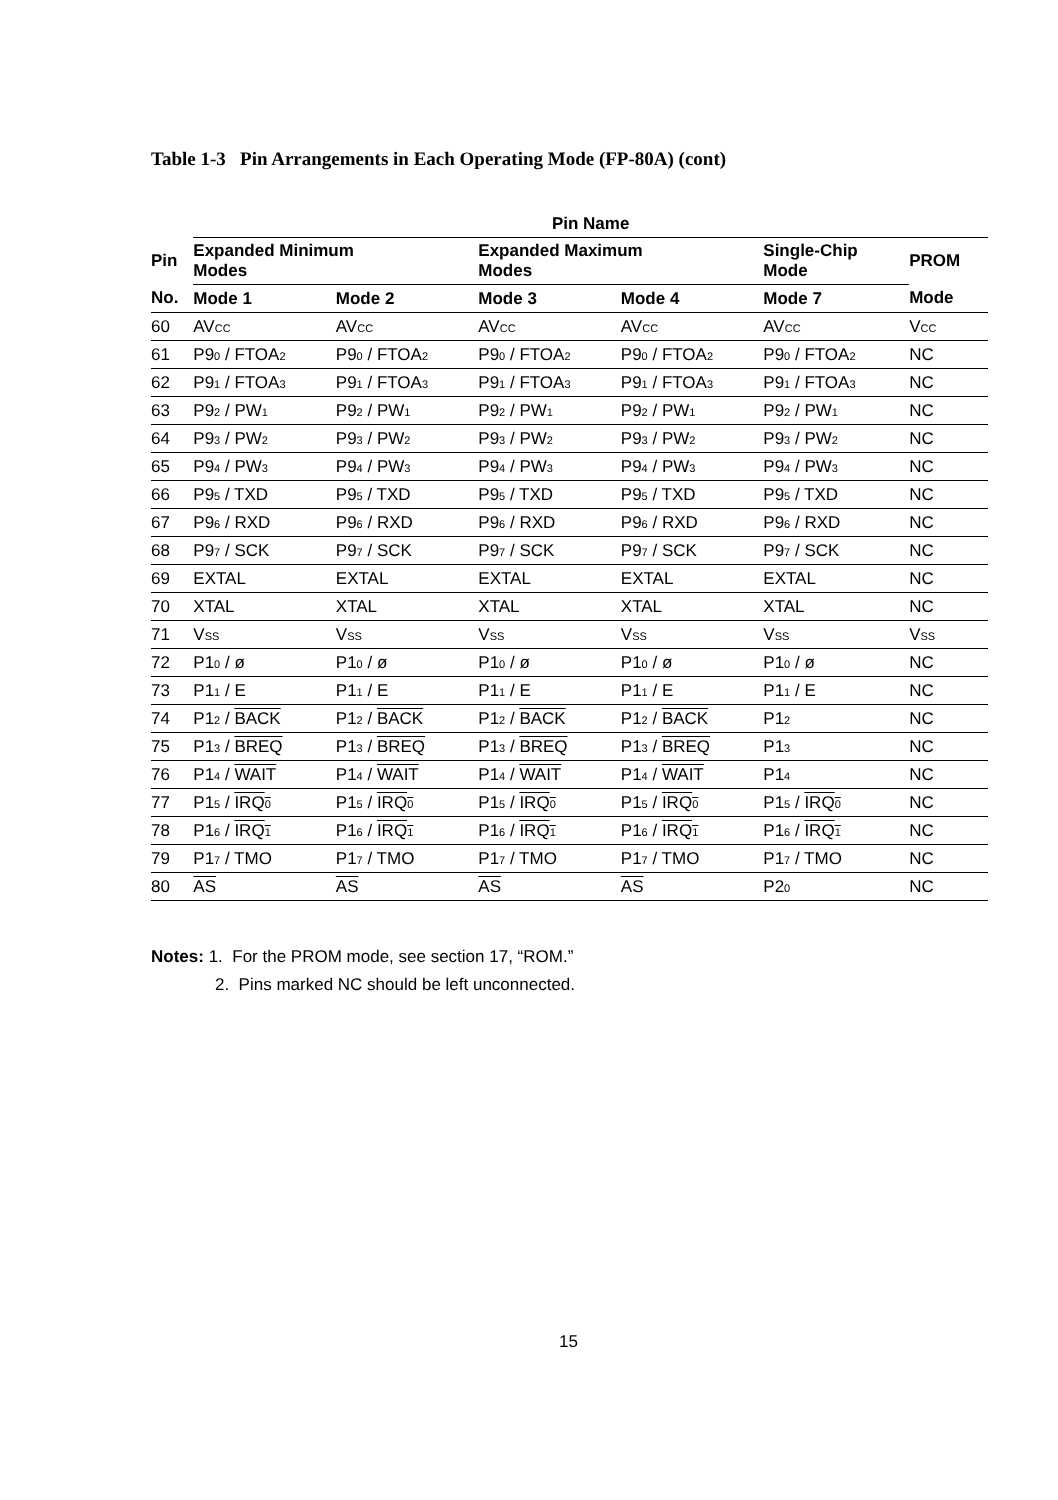Table 1-3 Pin Arrangements in Each Operating Mode (FP-80A) (cont)
| | Pin Name | | | | | |
| --- | --- | --- | --- | --- | --- | --- |
| Pin | Expanded Minimum Modes | | Expanded Maximum Modes | | Single-Chip Mode | PROM |
| No. | Mode 1 | Mode 2 | Mode 3 | Mode 4 | Mode 7 | Mode |
| 60 | AV<sub>CC</sub> | AV<sub>CC</sub> | AV<sub>CC</sub> | AV<sub>CC</sub> | AV<sub>CC</sub> | V<sub>CC</sub> |
| 61 | P9<sub>0</sub> / FTOA<sub>2</sub> | P9<sub>0</sub> / FTOA<sub>2</sub> | P9<sub>0</sub> / FTOA<sub>2</sub> | P9<sub>0</sub> / FTOA<sub>2</sub> | P9<sub>0</sub> / FTOA<sub>2</sub> | NC |
| 62 | P9<sub>1</sub> / FTOA<sub>3</sub> | P9<sub>1</sub> / FTOA<sub>3</sub> | P9<sub>1</sub> / FTOA<sub>3</sub> | P9<sub>1</sub> / FTOA<sub>3</sub> | P9<sub>1</sub> / FTOA<sub>3</sub> | NC |
| 63 | P9<sub>2</sub> / PW<sub>1</sub> | P9<sub>2</sub> / PW<sub>1</sub> | P9<sub>2</sub> / PW<sub>1</sub> | P9<sub>2</sub> / PW<sub>1</sub> | P9<sub>2</sub> / PW<sub>1</sub> | NC |
| 64 | P9<sub>3</sub> / PW<sub>2</sub> | P9<sub>3</sub> / PW<sub>2</sub> | P9<sub>3</sub> / PW<sub>2</sub> | P9<sub>3</sub> / PW<sub>2</sub> | P9<sub>3</sub> / PW<sub>2</sub> | NC |
| 65 | P9<sub>4</sub> / PW<sub>3</sub> | P9<sub>4</sub> / PW<sub>3</sub> | P9<sub>4</sub> / PW<sub>3</sub> | P9<sub>4</sub> / PW<sub>3</sub> | P9<sub>4</sub> / PW<sub>3</sub> | NC |
| 66 | P9<sub>5</sub> / TXD | P9<sub>5</sub> / TXD | P9<sub>5</sub> / TXD | P9<sub>5</sub> / TXD | P9<sub>5</sub> / TXD | NC |
| 67 | P9<sub>6</sub> / RXD | P9<sub>6</sub> / RXD | P9<sub>6</sub> / RXD | P9<sub>6</sub> / RXD | P9<sub>6</sub> / RXD | NC |
| 68 | P9<sub>7</sub> / SCK | P9<sub>7</sub> / SCK | P9<sub>7</sub> / SCK | P9<sub>7</sub> / SCK | P9<sub>7</sub> / SCK | NC |
| 69 | EXTAL | EXTAL | EXTAL | EXTAL | EXTAL | NC |
| 70 | XTAL | XTAL | XTAL | XTAL | XTAL | NC |
| 71 | V<sub>SS</sub> | V<sub>SS</sub> | V<sub>SS</sub> | V<sub>SS</sub> | V<sub>SS</sub> | V<sub>SS</sub> |
| 72 | P1<sub>0</sub> / ø | P1<sub>0</sub> / ø | P1<sub>0</sub> / ø | P1<sub>0</sub> / ø | P1<sub>0</sub> / ø | NC |
| 73 | P1<sub>1</sub> / E | P1<sub>1</sub> / E | P1<sub>1</sub> / E | P1<sub>1</sub> / E | P1<sub>1</sub> / E | NC |
| 74 | P1<sub>2</sub> / BACK | P1<sub>2</sub> / BACK | P1<sub>2</sub> / BACK | P1<sub>2</sub> / BACK | P1<sub>2</sub> | NC |
| 75 | P1<sub>3</sub> / BREQ | P1<sub>3</sub> / BREQ | P1<sub>3</sub> / BREQ | P1<sub>3</sub> / BREQ | P1<sub>3</sub> | NC |
| 76 | P1<sub>4</sub> / WAIT | P1<sub>4</sub> / WAIT | P1<sub>4</sub> / WAIT | P1<sub>4</sub> / WAIT | P1<sub>4</sub> | NC |
| 77 | P1<sub>5</sub> / IRQ<sub>0</sub> | P1<sub>5</sub> / IRQ<sub>0</sub> | P1<sub>5</sub> / IRQ<sub>0</sub> | P1<sub>5</sub> / IRQ<sub>0</sub> | P1<sub>5</sub> / IRQ<sub>0</sub> | NC |
| 78 | P1<sub>6</sub> / IRQ<sub>1</sub> | P1<sub>6</sub> / IRQ<sub>1</sub> | P1<sub>6</sub> / IRQ<sub>1</sub> | P1<sub>6</sub> / IRQ<sub>1</sub> | P1<sub>6</sub> / IRQ<sub>1</sub> | NC |
| 79 | P1<sub>7</sub> / TMO | P1<sub>7</sub> / TMO | P1<sub>7</sub> / TMO | P1<sub>7</sub> / TMO | P1<sub>7</sub> / TMO | NC |
| 80 | AS | AS | AS | AS | P2<sub>0</sub> | NC |
Notes: 1. For the PROM mode, see section 17, “ROM.”
2. Pins marked NC should be left unconnected.
15